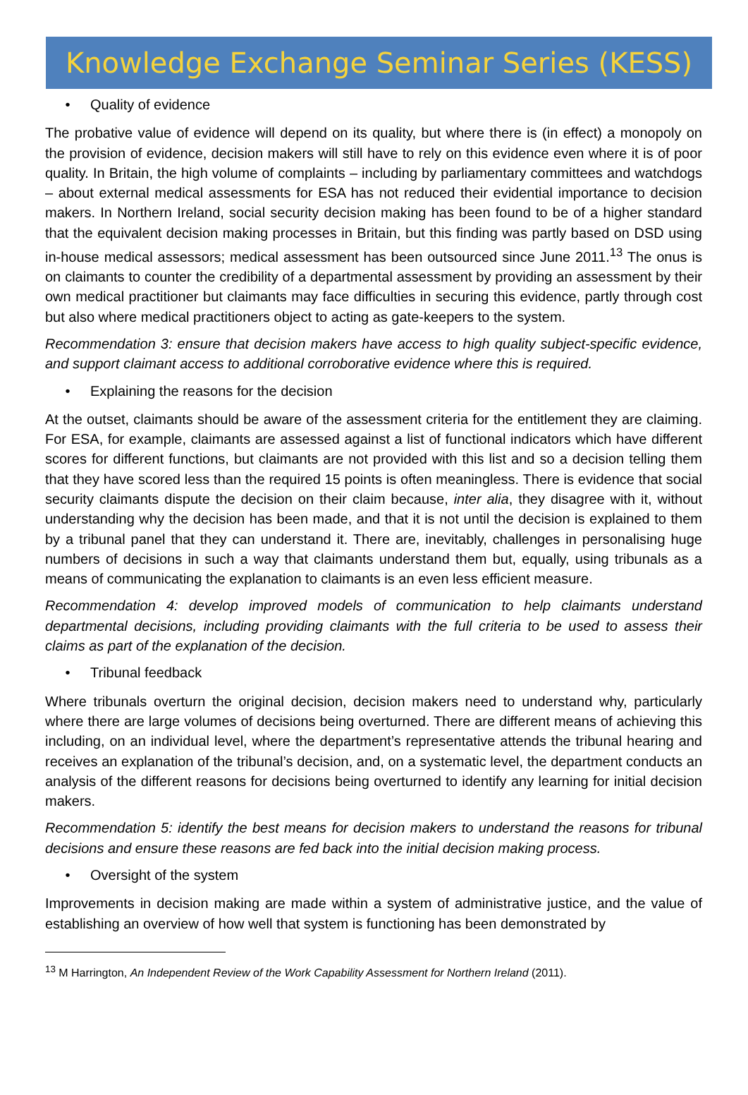Knowledge Exchange Seminar Series (KESS)
• Quality of evidence
The probative value of evidence will depend on its quality, but where there is (in effect) a monopoly on the provision of evidence, decision makers will still have to rely on this evidence even where it is of poor quality. In Britain, the high volume of complaints – including by parliamentary committees and watchdogs – about external medical assessments for ESA has not reduced their evidential importance to decision makers. In Northern Ireland, social security decision making has been found to be of a higher standard that the equivalent decision making processes in Britain, but this finding was partly based on DSD using in-house medical assessors; medical assessment has been outsourced since June 2011.<sup>13</sup> The onus is on claimants to counter the credibility of a departmental assessment by providing an assessment by their own medical practitioner but claimants may face difficulties in securing this evidence, partly through cost but also where medical practitioners object to acting as gate-keepers to the system.
Recommendation 3: ensure that decision makers have access to high quality subject-specific evidence, and support claimant access to additional corroborative evidence where this is required.
• Explaining the reasons for the decision
At the outset, claimants should be aware of the assessment criteria for the entitlement they are claiming. For ESA, for example, claimants are assessed against a list of functional indicators which have different scores for different functions, but claimants are not provided with this list and so a decision telling them that they have scored less than the required 15 points is often meaningless. There is evidence that social security claimants dispute the decision on their claim because, inter alia, they disagree with it, without understanding why the decision has been made, and that it is not until the decision is explained to them by a tribunal panel that they can understand it. There are, inevitably, challenges in personalising huge numbers of decisions in such a way that claimants understand them but, equally, using tribunals as a means of communicating the explanation to claimants is an even less efficient measure.
Recommendation 4: develop improved models of communication to help claimants understand departmental decisions, including providing claimants with the full criteria to be used to assess their claims as part of the explanation of the decision.
• Tribunal feedback
Where tribunals overturn the original decision, decision makers need to understand why, particularly where there are large volumes of decisions being overturned. There are different means of achieving this including, on an individual level, where the department’s representative attends the tribunal hearing and receives an explanation of the tribunal’s decision, and, on a systematic level, the department conducts an analysis of the different reasons for decisions being overturned to identify any learning for initial decision makers.
Recommendation 5: identify the best means for decision makers to understand the reasons for tribunal decisions and ensure these reasons are fed back into the initial decision making process.
• Oversight of the system
Improvements in decision making are made within a system of administrative justice, and the value of establishing an overview of how well that system is functioning has been demonstrated by
<sup>13</sup> M Harrington, An Independent Review of the Work Capability Assessment for Northern Ireland (2011).